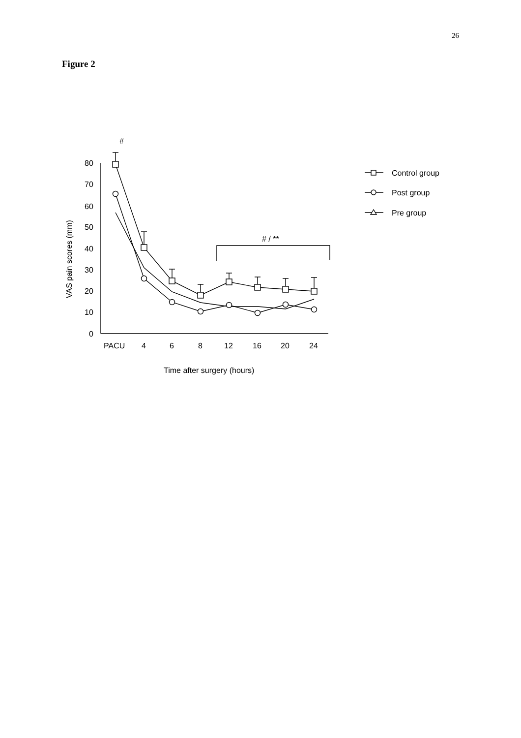26
Figure 2
#
80
70
60
50
40
30
20
10
0
VAS pain scores (mm)
# / **
PACU
4
6
8
12
16
20
24
Time after surgery (hours)
Control group
Post group
Pre group